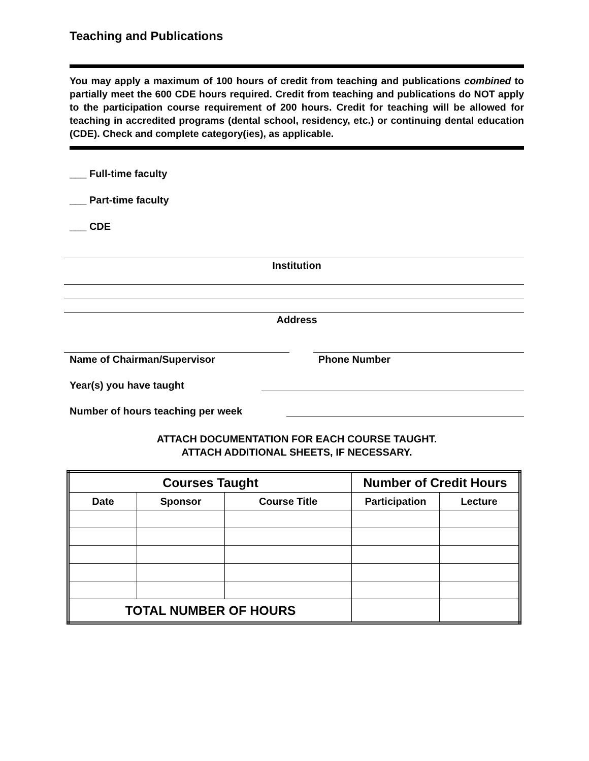Teaching and Publications
You may apply a maximum of 100 hours of credit from teaching and publications combined to partially meet the 600 CDE hours required. Credit from teaching and publications do NOT apply to the participation course requirement of 200 hours. Credit for teaching will be allowed for teaching in accredited programs (dental school, residency, etc.) or continuing dental education (CDE). Check and complete category(ies), as applicable.
___ Full-time faculty
___ Part-time faculty
___ CDE
Institution
Address
Name of Chairman/Supervisor Phone Number
Year(s) you have taught
Number of hours teaching per week
ATTACH DOCUMENTATION FOR EACH COURSE TAUGHT.
ATTACH ADDITIONAL SHEETS, IF NECESSARY.
| Courses Taught | | | Number of Credit Hours | |
| --- | --- | --- | --- | --- |
| Date | Sponsor | Course Title | Participation | Lecture |
| TOTAL NUMBER OF HOURS | | | | |